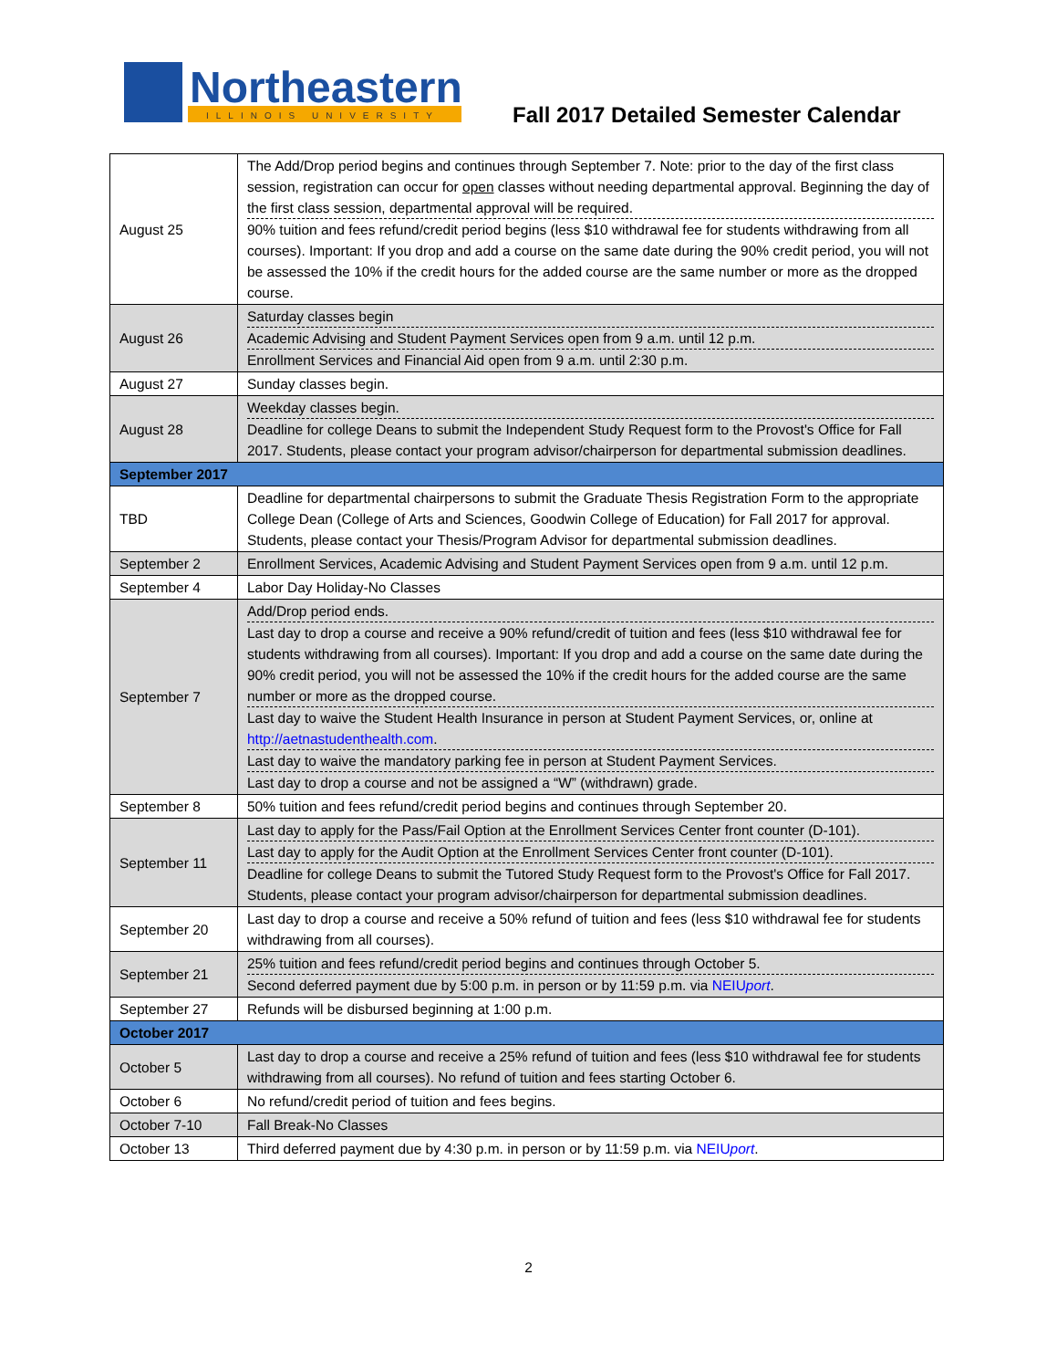Northeastern
ILLINOIS UNIVERSITY
Fall 2017 Detailed Semester Calendar
| August 25 | The Add/Drop period begins and continues through September 7. Note: prior to the day of the first class session, registration can occur for open classes without needing departmental approval. Beginning the day of the first class session, departmental approval will be required. 90% tuition and fees refund/credit period begins (less $10 withdrawal fee for students withdrawing from all courses). Important: If you drop and add a course on the same date during the 90% credit period, you will not be assessed the 10% if the credit hours for the added course are the same number or more as the dropped course. |
| August 26 | Saturday classes begin Academic Advising and Student Payment Services open from 9 a.m. until 12 p.m. Enrollment Services and Financial Aid open from 9 a.m. until 2:30 p.m. |
| August 27 | Sunday classes begin. |
| August 28 | Weekday classes begin. Deadline for college Deans to submit the Independent Study Request form to the Provost's Office for Fall 2017. Students, please contact your program advisor/chairperson for departmental submission deadlines. |
| September 2017 | |
| TBD | Deadline for departmental chairpersons to submit the Graduate Thesis Registration Form to the appropriate College Dean (College of Arts and Sciences, Goodwin College of Education) for Fall 2017 for approval. Students, please contact your Thesis/Program Advisor for departmental submission deadlines. |
| September 2 | Enrollment Services, Academic Advising and Student Payment Services open from 9 a.m. until 12 p.m. |
| September 4 | Labor Day Holiday-No Classes |
| September 7 | Add/Drop period ends. Last day to drop a course and receive a 90% refund/credit of tuition and fees (less $10 withdrawal fee for students withdrawing from all courses). Important: If you drop and add a course on the same date during the 90% credit period, you will not be assessed the 10% if the credit hours for the added course are the same number or more as the dropped course. Last day to waive the Student Health Insurance in person at Student Payment Services, or, online at http://aetnastudenthealth.com . Last day to waive the mandatory parking fee in person at Student Payment Services. Last day to drop a course and not be assigned a “W” (withdrawn) grade. |
| September 8 | 50% tuition and fees refund/credit period begins and continues through September 20. |
| September 11 | Last day to apply for the Pass/Fail Option at the Enrollment Services Center front counter (D-101). Last day to apply for the Audit Option at the Enrollment Services Center front counter (D-101). Deadline for college Deans to submit the Tutored Study Request form to the Provost's Office for Fall 2017. Students, please contact your program advisor/chairperson for departmental submission deadlines. |
| September 20 | Last day to drop a course and receive a 50% refund of tuition and fees (less $10 withdrawal fee for students withdrawing from all courses). |
| September 21 | 25% tuition and fees refund/credit period begins and continues through October 5. Second deferred payment due by 5:00 p.m. in person or by 11:59 p.m. via NEIU port . |
| September 27 | Refunds will be disbursed beginning at 1:00 p.m. |
| October 2017 | |
| October 5 | Last day to drop a course and receive a 25% refund of tuition and fees (less $10 withdrawal fee for students withdrawing from all courses). No refund of tuition and fees starting October 6. |
| October 6 | No refund/credit period of tuition and fees begins. |
| October 7-10 | Fall Break-No Classes |
| October 13 | Third deferred payment due by 4:30 p.m. in person or by 11:59 p.m. via NEIU port . |
2